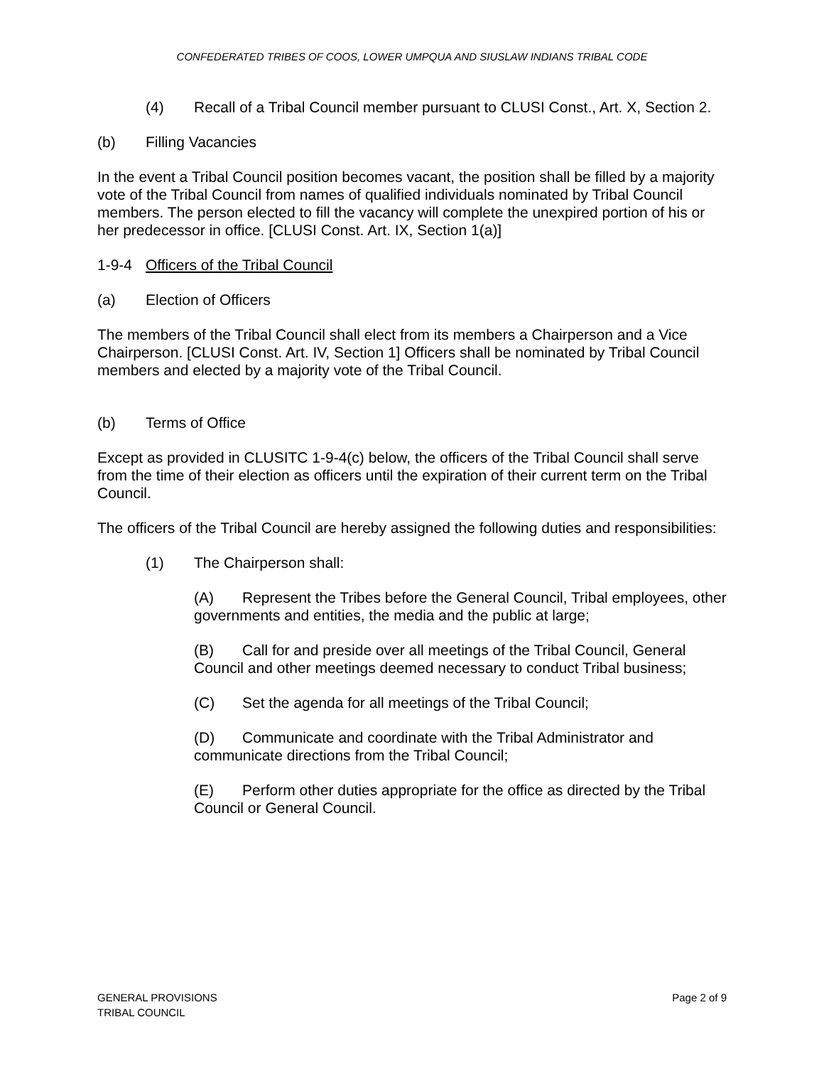CONFEDERATED TRIBES OF COOS, LOWER UMPQUA AND SIUSLAW INDIANS TRIBAL CODE
(4) Recall of a Tribal Council member pursuant to CLUSI Const., Art. X, Section 2.
(b) Filling Vacancies
In the event a Tribal Council position becomes vacant, the position shall be filled by a majority vote of the Tribal Council from names of qualified individuals nominated by Tribal Council members. The person elected to fill the vacancy will complete the unexpired portion of his or her predecessor in office. [CLUSI Const. Art. IX, Section 1(a)]
1-9-4 Officers of the Tribal Council
(a) Election of Officers
The members of the Tribal Council shall elect from its members a Chairperson and a Vice Chairperson. [CLUSI Const. Art. IV, Section 1] Officers shall be nominated by Tribal Council members and elected by a majority vote of the Tribal Council.
(b) Terms of Office
Except as provided in CLUSITC 1-9-4(c) below, the officers of the Tribal Council shall serve from the time of their election as officers until the expiration of their current term on the Tribal Council.
The officers of the Tribal Council are hereby assigned the following duties and responsibilities:
(1) The Chairperson shall:
(A) Represent the Tribes before the General Council, Tribal employees, other governments and entities, the media and the public at large;
(B) Call for and preside over all meetings of the Tribal Council, General Council and other meetings deemed necessary to conduct Tribal business;
(C) Set the agenda for all meetings of the Tribal Council;
(D) Communicate and coordinate with the Tribal Administrator and communicate directions from the Tribal Council;
(E) Perform other duties appropriate for the office as directed by the Tribal Council or General Council.
GENERAL PROVISIONS
TRIBAL COUNCIL
Page 2 of 9